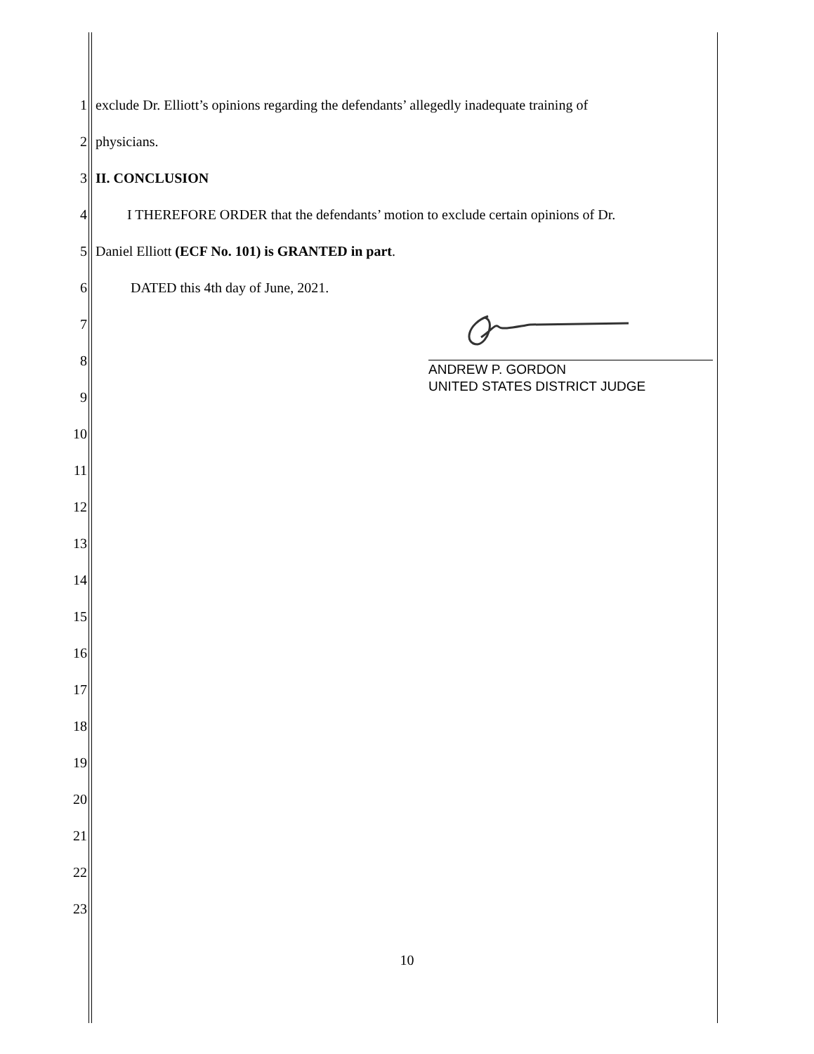1 exclude Dr. Elliott’s opinions regarding the defendants’ allegedly inadequate training of
2 physicians.
3 II. CONCLUSION
4 I THEREFORE ORDER that the defendants’ motion to exclude certain opinions of Dr.
5 Daniel Elliott (ECF No. 101) is GRANTED in part.
6 DATED this 4th day of June, 2021.
7
8
9
10
11
12
13
14
15
16
17
18
19
20
21
22
23
ANDREW P. GORDON
UNITED STATES DISTRICT JUDGE
10